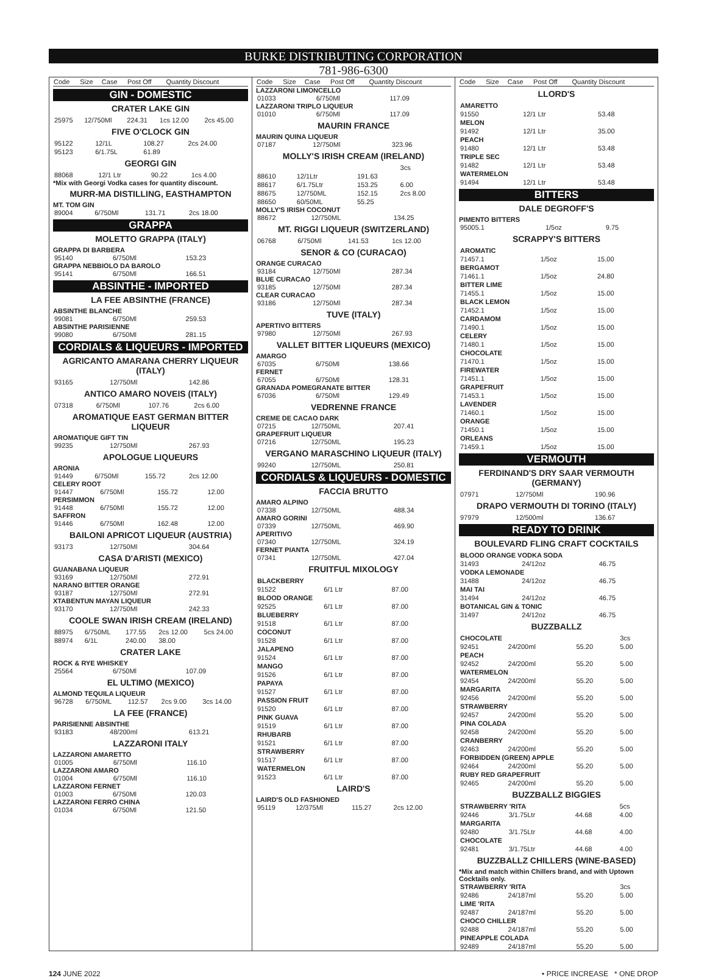BURKE DISTRIBUTING CORPORATION
781-986-6300
| Code | Size | Case | Post Off | Quantity Discount |
| --- | --- | --- | --- | --- |
GIN - DOMESTIC
CRATER LAKE GIN
| 25975 | 12/750Ml | 224.31 | 1cs 12.00 | 2cs 45.00 |
FIVE O'CLOCK GIN
| 95122 | 12/1L | 108.27 | 2cs 24.00 |
| 95123 | 6/1.75L | 61.89 | |
GEORGI GIN
| 88068 | 12/1 Ltr | 90.22 | 1cs 4.00 |
*Mix with Georgi Vodka cases for quantity discount.
MURR-MA DISTILLING, EASTHAMPTON
MT. TOM GIN
| 89004 | 6/750Ml | 131.71 | 2cs 18.00 |
GRAPPA
MOLETTO GRAPPA (ITALY)
GRAPPA DI BARBERA
| 95140 | 6/750Ml | 153.23 |
GRAPPA NEBBIOLO DA BAROLO
| 95141 | 6/750Ml | 166.51 |
ABSINTHE - IMPORTED
LA FEE ABSINTHE (FRANCE)
ABSINTHE BLANCHE
| 99081 | 6/750Ml | 259.53 |
ABSINTHE PARISIENNE
| 99080 | 6/750Ml | 281.15 |
CORDIALS & LIQUEURS - IMPORTED
AGRICANTO AMARANA CHERRY LIQUEUR (ITALY)
| 93165 | 12/750Ml | 142.86 |
ANTICO AMARO NOVEIS (ITALY)
| 07318 | 6/750Ml | 107.76 | 2cs 6.00 |
AROMATIQUE EAST GERMAN BITTER LIQUEUR
AROMATIQUE GIFT TIN
| 99235 | 12/750Ml | 267.93 |
APOLOGUE LIQUEURS
ARONIA
| 91449 | 6/750Ml | 155.72 | 2cs 12.00 |
CELERY ROOT
| 91447 | 6/750Ml | 155.72 | 12.00 |
PERSIMMON
| 91448 | 6/750Ml | 155.72 | 12.00 |
SAFFRON
| 91446 | 6/750Ml | 162.48 | 12.00 |
BAILONI APRICOT LIQUEUR (AUSTRIA)
| 93173 | 12/750Ml | 304.64 |
CASA D'ARISTI (MEXICO)
GUANABANA LIQUEUR
| 93169 | 12/750Ml | 272.91 |
NARANO BITTER ORANGE
| 93187 | 12/750Ml | 272.91 |
XTABENTUN MAYAN LIQUEUR
| 93170 | 12/750Ml | 242.33 |
COOLE SWAN IRISH CREAM (IRELAND)
| 88975 | 6/750ML | 177.55 | 2cs 12.00 | 5cs 24.00 |
| 88974 | 6/1L | 240.00 | 38.00 | |
CRATER LAKE
ROCK & RYE WHISKEY
| 25564 | 6/750Ml | 107.09 |
EL ULTIMO (MEXICO)
ALMOND TEQUILA LIQUEUR
| 96728 | 6/750ML | 112.57 | 2cs 9.00 | 3cs 14.00 |
LA FEE (FRANCE)
PARISIENNE ABSINTHE
| 93183 | 48/200ml | 613.21 |
LAZZARONI ITALY
LAZZARONI AMARETTO
| 01005 | 6/750Ml | 116.10 |
LAZZARONI AMARO
| 01004 | 6/750Ml | 116.10 |
LAZZARONI FERNET
| 01003 | 6/750Ml | 120.03 |
LAZZARONI FERRO CHINA
| 01034 | 6/750Ml | 121.50 |
| Code | Size | Case | Post Off | Quantity Discount |
| --- | --- | --- | --- | --- |
LAZZARONI LIMONCELLO
| 01033 | 6/750Ml | 117.09 |
LAZZARONI TRIPLO LIQUEUR
| 01010 | 6/750Ml | 117.09 |
MAURIN FRANCE
MAURIN QUINA LIQUEUR
| 07187 | 12/750Ml | 323.96 |
MOLLY'S IRISH CREAM (IRELAND)
| | | | 3cs |
| 88610 | 12/1Ltr | 191.63 | |
| 88617 | 6/1.75Ltr | 153.25 | 6.00 |
| 88675 | 12/750ML | 152.15 | 2cs 8.00 |
| 88650 | 60/50ML | 55.25 | |
MOLLY'S IRISH COCONUT
| 88672 | 12/750ML | 134.25 |
MT. RIGGI LIQUEUR (SWITZERLAND)
| 06768 | 6/750Ml | 141.53 | 1cs 12.00 |
SENOR & CO (CURACAO)
ORANGE CURACAO
| 93184 | 12/750Ml | 287.34 |
BLUE CURACAO
| 93185 | 12/750Ml | 287.34 |
CLEAR CURACAO
| 93186 | 12/750Ml | 287.34 |
TUVE (ITALY)
APERTIVO BITTERS
| 97980 | 12/750Ml | 267.93 |
VALLET BITTER LIQUEURS (MEXICO)
AMARGO
| 67035 | 6/750Ml | 138.66 |
FERNET
| 67055 | 6/750Ml | 128.31 |
GRANADA POMEGRANATE BITTER
| 67036 | 6/750Ml | 129.49 |
VEDRENNE FRANCE
CREME DE CACAO DARK
| 07215 | 12/750ML | 207.41 |
GRAPEFRUIT LIQUEUR
| 07216 | 12/750ML | 195.23 |
VERGANO MARASCHINO LIQUEUR (ITALY)
| 99240 | 12/750ML | 250.81 |
CORDIALS & LIQUEURS - DOMESTIC
FACCIA BRUTTO
AMARO ALPINO
| 07338 | 12/750ML | 488.34 |
AMARO GORINI
| 07339 | 12/750ML | 469.90 |
APERITIVO
| 07340 | 12/750ML | 324.19 |
FERNET PIANTA
| 07341 | 12/750ML | 427.04 |
FRUITFUL MIXOLOGY
| BLACKBERRY | | |
| 91522 | 6/1 Ltr | 87.00 |
| BLOOD ORANGE | | |
| 92525 | 6/1 Ltr | 87.00 |
| BLUEBERRY | | |
| 91518 | 6/1 Ltr | 87.00 |
| COCONUT | | |
| 91528 | 6/1 Ltr | 87.00 |
| JALAPENO | | |
| 91524 | 6/1 Ltr | 87.00 |
| MANGO | | |
| 91526 | 6/1 Ltr | 87.00 |
| PAPAYA | | |
| 91527 | 6/1 Ltr | 87.00 |
| PASSION FRUIT | | |
| 91520 | 6/1 Ltr | 87.00 |
| PINK GUAVA | | |
| 91519 | 6/1 Ltr | 87.00 |
| RHUBARB | | |
| 91521 | 6/1 Ltr | 87.00 |
| STRAWBERRY | | |
| 91517 | 6/1 Ltr | 87.00 |
| WATERMELON | | |
| 91523 | 6/1 Ltr | 87.00 |
LAIRD'S
LAIRD'S OLD FASHIONED
| 95119 | 12/375Ml | 115.27 | 2cs 12.00 |
| Code | Size | Case | Post Off | Quantity Discount |
| --- | --- | --- | --- | --- |
LLORD'S
| AMARETTO | | |
| 91550 | 12/1 Ltr | 53.48 |
| MELON | | |
| 91492 | 12/1 Ltr | 35.00 |
| PEACH | | |
| 91480 | 12/1 Ltr | 53.48 |
| TRIPLE SEC | | |
| 91482 | 12/1 Ltr | 53.48 |
| WATERMELON | | |
| 91494 | 12/1 Ltr | 53.48 |
BITTERS
DALE DEGROFF'S
PIMENTO BITTERS
| 95005.1 | 1/5oz | 9.75 |
SCRAPPY'S BITTERS
| AROMATIC | | |
| 71457.1 | 1/5oz | 15.00 |
| BERGAMOT | | |
| 71461.1 | 1/5oz | 24.80 |
| BITTER LIME | | |
| 71455.1 | 1/5oz | 15.00 |
| BLACK LEMON | | |
| 71452.1 | 1/5oz | 15.00 |
| CARDAMOM | | |
| 71490.1 | 1/5oz | 15.00 |
| CELERY | | |
| 71480.1 | 1/5oz | 15.00 |
| CHOCOLATE | | |
| 71470.1 | 1/5oz | 15.00 |
| FIREWATER | | |
| 71451.1 | 1/5oz | 15.00 |
| GRAPEFRUIT | | |
| 71453.1 | 1/5oz | 15.00 |
| LAVENDER | | |
| 71460.1 | 1/5oz | 15.00 |
| ORANGE | | |
| 71450.1 | 1/5oz | 15.00 |
| ORLEANS | | |
| 71459.1 | 1/5oz | 15.00 |
VERMOUTH
FERDINAND'S DRY SAAR VERMOUTH (GERMANY)
| 07971 | 12/750Ml | 190.96 |
DRAPO VERMOUTH DI TORINO (ITALY)
| 97979 | 12/500ml | 136.67 |
READY TO DRINK
BOULEVARD FLING CRAFT COCKTAILS
| BLOOD ORANGE VODKA SODA | | |
| 31493 | 24/12oz | 46.75 |
| VODKA LEMONADE | | |
| 31488 | 24/12oz | 46.75 |
| MAI TAI | | |
| 31494 | 24/12oz | 46.75 |
| BOTANICAL GIN & TONIC | | |
| 31497 | 24/12oz | 46.75 |
BUZZBALLZ
| CHOCOLATE | | | 3cs |
| 92451 | 24/200ml | 55.20 | 5.00 |
| PEACH | | | |
| 92452 | 24/200ml | 55.20 | 5.00 |
| WATERMELON | | | |
| 92454 | 24/200ml | 55.20 | 5.00 |
| MARGARITA | | | |
| 92456 | 24/200ml | 55.20 | 5.00 |
| STRAWBERRY | | | |
| 92457 | 24/200ml | 55.20 | 5.00 |
| PINA COLADA | | | |
| 92458 | 24/200ml | 55.20 | 5.00 |
| CRANBERRY | | | |
| 92463 | 24/200ml | 55.20 | 5.00 |
| FORBIDDEN (GREEN) APPLE | | | |
| 92464 | 24/200ml | 55.20 | 5.00 |
| RUBY RED GRAPEFRUIT | | | |
| 92465 | 24/200ml | 55.20 | 5.00 |
BUZZBALLZ BIGGIES
| STRAWBERRY 'RITA | | | 5cs |
| 92446 | 3/1.75Ltr | 44.68 | 4.00 |
| MARGARITA | | | |
| 92480 | 3/1.75Ltr | 44.68 | 4.00 |
| CHOCOLATE | | | |
| 92481 | 3/1.75Ltr | 44.68 | 4.00 |
BUZZBALLZ CHILLERS (WINE-BASED)
*Mix and match within Chillers brand, and with Uptown Cocktails only.
| STRAWBERRY 'RITA | | | 3cs |
| 92486 | 24/187ml | 55.20 | 5.00 |
| LIME 'RITA | | | |
| 92487 | 24/187ml | 55.20 | 5.00 |
| CHOCO CHILLER | | | |
| 92488 | 24/187ml | 55.20 | 5.00 |
| PINEAPPLE COLADA | | | |
| 92489 | 24/187ml | 55.20 | 5.00 |
124 JUNE 2022 • PRICE INCREASE * ONE DROP